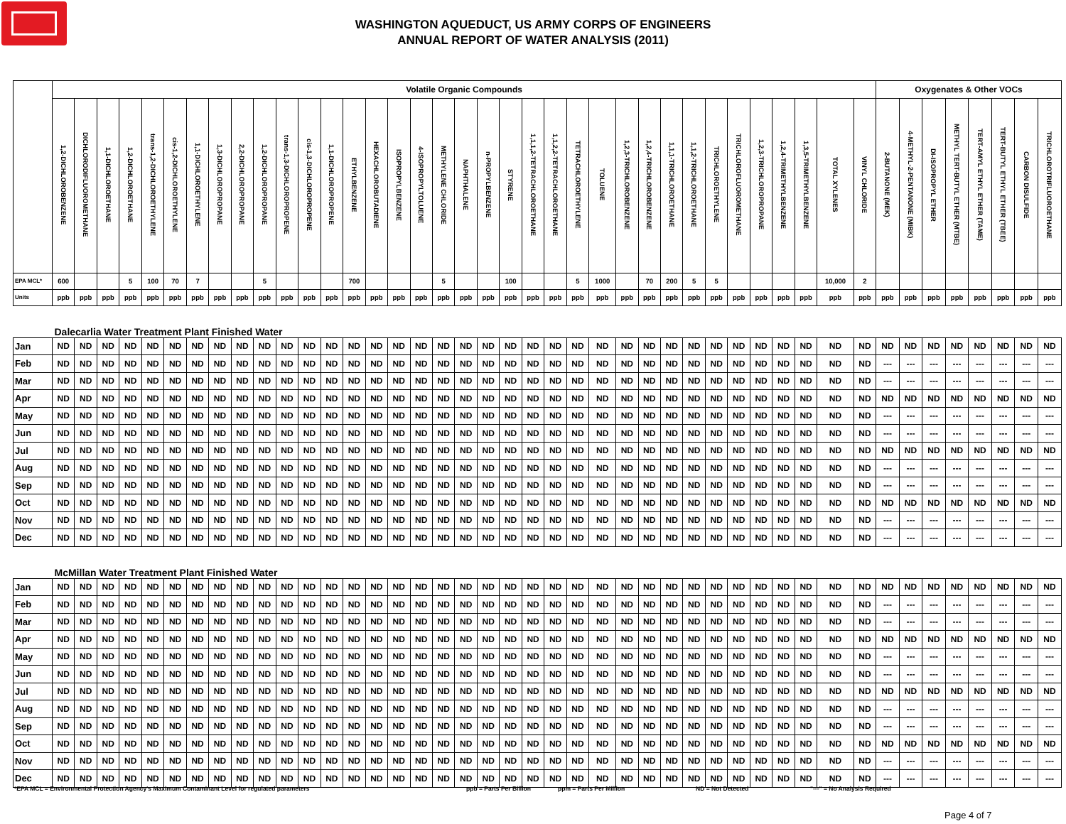WASHINGTON AQUEDUCT, US ARMY CORPS OF ENGINEERS
ANNUAL REPORT OF WATER ANALYSIS (2011)
| | Volatile Organic Compounds | | | | | | | | | | | | | | | | | | | | | | | | | | | | | | | | | | | | Oxygenates & Other VOCs | | | | | | | |
| | 1,2-DICHLOROBENZENE | DICHLORODIFLUOROMETHANE | 1,1-DICHLOROETHANE | 1,2-DICHLOROETHANE | trans-1,2-DICHLOROETHYLENE | cis-1,2-DICHLOROETHYLENE | 1,1-DICHLOROETHYLENE | 1,3-DICHLOROPROPANE | 2,2-DICHLOROPROPANE | 1,2-DICHLOROPROPANE | trans-1,3-DICHLOROPROPENE | cis-1,3-DICHLOROPROPENE | 1,1-DICHLOROPROPENE | ETHYLBENZENE | HEXACHLOROBUTADIENE | ISOPROPYLBENZENE | 4-ISOPROPYLTOLUENE | METHYLENE CHLORIDE | NAPHTHALENE | n-PROPYLBENZENE | STYRENE | 1,1,1,2-TETRACHLOROETHANE | 1,1,2,2-TETRACHLOROETHANE | TETRACHLOROETHYLENE | TOLUENE | 1,2,3-TRICHLOROBENZENE | 1,2,4-TRICHLOROBENZENE | 1,1,1-TRICHLOROETHANE | 1,1,2-TRICHLOROETHANE | TRICHLOROETHYLENE | TRICHLOROFLUOROMETHANE | 1,2,3-TRICHLOROPROPANE | 1,2,4-TRIMETHYLBENZENE | 1,3,5-TRIMETHYLBENZENE | TOTAL XYLENES | VINYL CHLORIDE | 2-BUTANONE (MEK) | 4-METHYL-2-PENTANONE (MIBK) | DI-ISOPROPYL ETHER | METHYL TERT-BUTYL ETHER (MTBE) | TERT-AMYL ETHYL ETHER (TAME) | TERT-BUTYL ETHYL ETHER (TBEE) | CARBON DISULFIDE | TRICHLOROTRIFLUOROETHANE |
| EPA MCL* | 600 | | | 5 | 100 | 70 | 7 | | | 5 | | | | 700 | | | | 5 | | | 100 | | | 5 | 1000 | | 70 | 200 | 5 | 5 | | | | | 10,000 | 2 | | | | | | | | |
| Units | ppb | ppb | ppb | ppb | ppb | ppb | ppb | ppb | ppb | ppb | ppb | ppb | ppb | ppb | ppb | ppb | ppb | ppb | ppb | ppb | ppb | ppb | ppb | ppb | ppb | ppb | ppb | ppb | ppb | ppb | ppb | ppb | ppb | ppb | ppb | ppb | ppb | ppb | ppb | ppb | ppb | ppb | ppb | ppb |
| Dalecarlia Water Treatment Plant Finished Water | | | | | | | | | | | | | | | | | | | | | | | | | | | | | | | | | | | | | | | | | | | | |
| Jan | ND | ND | ND | ND | ND | ND | ND | ND | ND | ND | ND | ND | ND | ND | ND | ND | ND | ND | ND | ND | ND | ND | ND | ND | ND | ND | ND | ND | ND | ND | ND | ND | ND | ND | ND | ND | ND | ND | ND | ND | ND | ND | ND | ND |
| Feb | ND | ND | ND | ND | ND | ND | ND | ND | ND | ND | ND | ND | ND | ND | ND | ND | ND | ND | ND | ND | ND | ND | ND | ND | ND | ND | ND | ND | ND | ND | ND | ND | ND | ND | ND | ND | --- | --- | --- | --- | --- | --- | --- | --- |
| Mar | ND | ND | ND | ND | ND | ND | ND | ND | ND | ND | ND | ND | ND | ND | ND | ND | ND | ND | ND | ND | ND | ND | ND | ND | ND | ND | ND | ND | ND | ND | ND | ND | ND | ND | ND | ND | --- | --- | --- | --- | --- | --- | --- | --- |
| Apr | ND | ND | ND | ND | ND | ND | ND | ND | ND | ND | ND | ND | ND | ND | ND | ND | ND | ND | ND | ND | ND | ND | ND | ND | ND | ND | ND | ND | ND | ND | ND | ND | ND | ND | ND | ND | ND | ND | ND | ND | ND | ND | ND | ND |
| May | ND | ND | ND | ND | ND | ND | ND | ND | ND | ND | ND | ND | ND | ND | ND | ND | ND | ND | ND | ND | ND | ND | ND | ND | ND | ND | ND | ND | ND | ND | ND | ND | ND | ND | ND | ND | --- | --- | --- | --- | --- | --- | --- | --- |
| Jun | ND | ND | ND | ND | ND | ND | ND | ND | ND | ND | ND | ND | ND | ND | ND | ND | ND | ND | ND | ND | ND | ND | ND | ND | ND | ND | ND | ND | ND | ND | ND | ND | ND | ND | ND | ND | --- | --- | --- | --- | --- | --- | --- | --- |
| Jul | ND | ND | ND | ND | ND | ND | ND | ND | ND | ND | ND | ND | ND | ND | ND | ND | ND | ND | ND | ND | ND | ND | ND | ND | ND | ND | ND | ND | ND | ND | ND | ND | ND | ND | ND | ND | ND | ND | ND | ND | ND | ND | ND | ND |
| Aug | ND | ND | ND | ND | ND | ND | ND | ND | ND | ND | ND | ND | ND | ND | ND | ND | ND | ND | ND | ND | ND | ND | ND | ND | ND | ND | ND | ND | ND | ND | ND | ND | ND | ND | ND | ND | --- | --- | --- | --- | --- | --- | --- | --- |
| Sep | ND | ND | ND | ND | ND | ND | ND | ND | ND | ND | ND | ND | ND | ND | ND | ND | ND | ND | ND | ND | ND | ND | ND | ND | ND | ND | ND | ND | ND | ND | ND | ND | ND | ND | ND | ND | --- | --- | --- | --- | --- | --- | --- | --- |
| Oct | ND | ND | ND | ND | ND | ND | ND | ND | ND | ND | ND | ND | ND | ND | ND | ND | ND | ND | ND | ND | ND | ND | ND | ND | ND | ND | ND | ND | ND | ND | ND | ND | ND | ND | ND | ND | ND | ND | ND | ND | ND | ND | ND | ND |
| Nov | ND | ND | ND | ND | ND | ND | ND | ND | ND | ND | ND | ND | ND | ND | ND | ND | ND | ND | ND | ND | ND | ND | ND | ND | ND | ND | ND | ND | ND | ND | ND | ND | ND | ND | ND | ND | --- | --- | --- | --- | --- | --- | --- | --- |
| Dec | ND | ND | ND | ND | ND | ND | ND | ND | ND | ND | ND | ND | ND | ND | ND | ND | ND | ND | ND | ND | ND | ND | ND | ND | ND | ND | ND | ND | ND | ND | ND | ND | ND | ND | ND | ND | --- | --- | --- | --- | --- | --- | --- | --- |
| McMillan Water Treatment Plant Finished Water | | | | | | | | | | | | | | | | | | | | | | | | | | | | | | | | | | | | | | | | | | | | |
| Jan | ND | ND | ND | ND | ND | ND | ND | ND | ND | ND | ND | ND | ND | ND | ND | ND | ND | ND | ND | ND | ND | ND | ND | ND | ND | ND | ND | ND | ND | ND | ND | ND | ND | ND | ND | ND | ND | ND | ND | ND | ND | ND | ND | ND |
| Feb | ND | ND | ND | ND | ND | ND | ND | ND | ND | ND | ND | ND | ND | ND | ND | ND | ND | ND | ND | ND | ND | ND | ND | ND | ND | ND | ND | ND | ND | ND | ND | ND | ND | ND | ND | ND | --- | --- | --- | --- | --- | --- | --- | --- |
| Mar | ND | ND | ND | ND | ND | ND | ND | ND | ND | ND | ND | ND | ND | ND | ND | ND | ND | ND | ND | ND | ND | ND | ND | ND | ND | ND | ND | ND | ND | ND | ND | ND | ND | ND | ND | ND | --- | --- | --- | --- | --- | --- | --- | --- |
| Apr | ND | ND | ND | ND | ND | ND | ND | ND | ND | ND | ND | ND | ND | ND | ND | ND | ND | ND | ND | ND | ND | ND | ND | ND | ND | ND | ND | ND | ND | ND | ND | ND | ND | ND | ND | ND | ND | ND | ND | ND | ND | ND | ND | ND |
| May | ND | ND | ND | ND | ND | ND | ND | ND | ND | ND | ND | ND | ND | ND | ND | ND | ND | ND | ND | ND | ND | ND | ND | ND | ND | ND | ND | ND | ND | ND | ND | ND | ND | ND | ND | ND | --- | --- | --- | --- | --- | --- | --- | --- |
| Jun | ND | ND | ND | ND | ND | ND | ND | ND | ND | ND | ND | ND | ND | ND | ND | ND | ND | ND | ND | ND | ND | ND | ND | ND | ND | ND | ND | ND | ND | ND | ND | ND | ND | ND | ND | ND | --- | --- | --- | --- | --- | --- | --- | --- |
| Jul | ND | ND | ND | ND | ND | ND | ND | ND | ND | ND | ND | ND | ND | ND | ND | ND | ND | ND | ND | ND | ND | ND | ND | ND | ND | ND | ND | ND | ND | ND | ND | ND | ND | ND | ND | ND | ND | ND | ND | ND | ND | ND | ND | ND |
| Aug | ND | ND | ND | ND | ND | ND | ND | ND | ND | ND | ND | ND | ND | ND | ND | ND | ND | ND | ND | ND | ND | ND | ND | ND | ND | ND | ND | ND | ND | ND | ND | ND | ND | ND | ND | ND | --- | --- | --- | --- | --- | --- | --- | --- |
| Sep | ND | ND | ND | ND | ND | ND | ND | ND | ND | ND | ND | ND | ND | ND | ND | ND | ND | ND | ND | ND | ND | ND | ND | ND | ND | ND | ND | ND | ND | ND | ND | ND | ND | ND | ND | ND | --- | --- | --- | --- | --- | --- | --- | --- |
| Oct | ND | ND | ND | ND | ND | ND | ND | ND | ND | ND | ND | ND | ND | ND | ND | ND | ND | ND | ND | ND | ND | ND | ND | ND | ND | ND | ND | ND | ND | ND | ND | ND | ND | ND | ND | ND | ND | ND | ND | ND | ND | ND | ND | ND |
| Nov | ND | ND | ND | ND | ND | ND | ND | ND | ND | ND | ND | ND | ND | ND | ND | ND | ND | ND | ND | ND | ND | ND | ND | ND | ND | ND | ND | ND | ND | ND | ND | ND | ND | ND | ND | ND | --- | --- | --- | --- | --- | --- | --- | --- |
| Dec | ND | ND | ND | ND | ND | ND | ND | ND | ND | ND | ND | ND | ND | ND | ND | ND | ND | ND | ND | ND | ND | ND | ND | ND | ND | ND | ND | ND | ND | ND | ND | ND | ND | ND | ND | ND | --- | --- | --- | --- | --- | --- | --- | --- |
*EPA MCL = Environmental Protection Agency's Maximum Contaminant Level for regulated parameters ppb = Parts Per Billion ppm = Parts Per Million ND = Not Detected "---" = No Analysis Required
Page 4 of 7